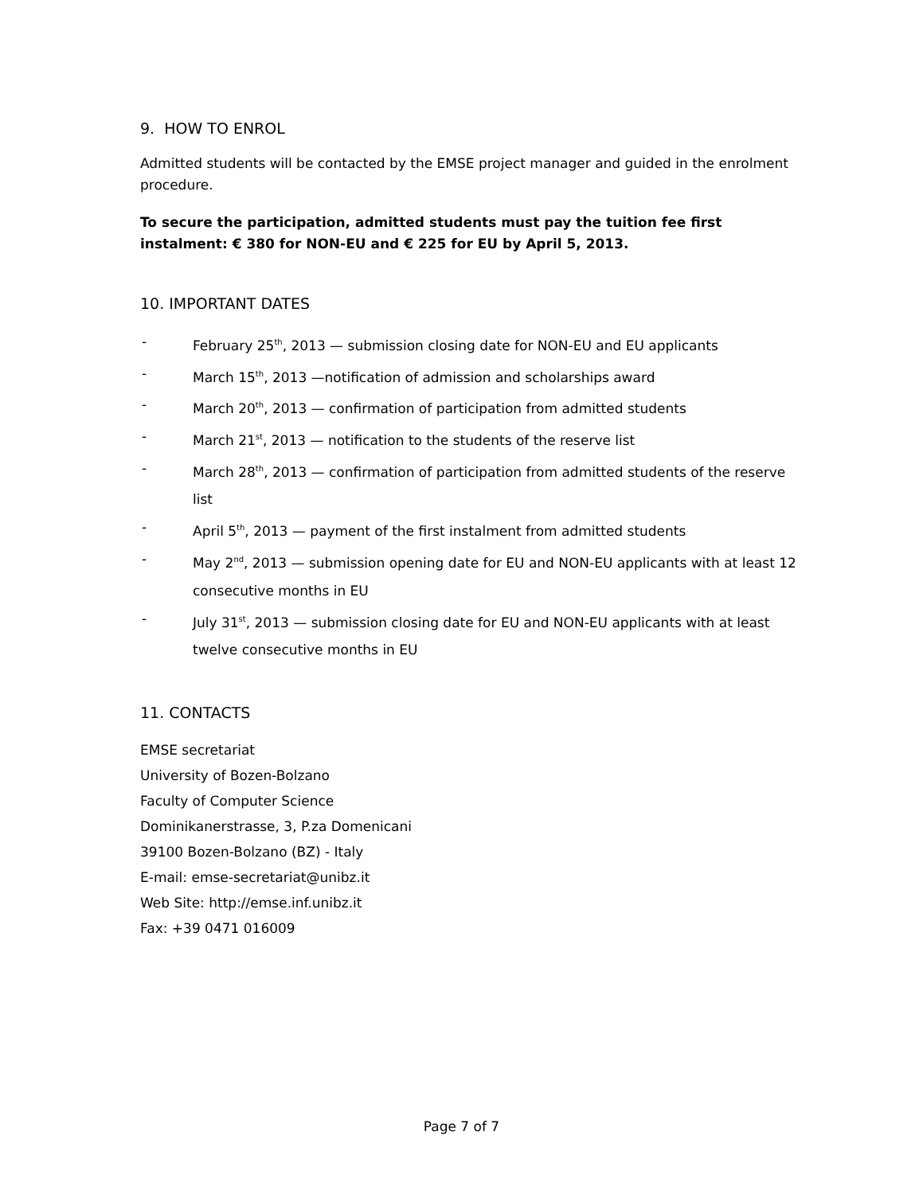9. HOW TO ENROL
Admitted students will be contacted by the EMSE project manager and guided in the enrolment procedure.
To secure the participation, admitted students must pay the tuition fee first instalment: € 380 for NON-EU and € 225 for EU by April 5, 2013.
10. IMPORTANT DATES
- February 25<sup>th</sup>, 2013 — submission closing date for NON-EU and EU applicants
- March 15<sup>th</sup>, 2013 —notification of admission and scholarships award
- March 20<sup>th</sup>, 2013 — confirmation of participation from admitted students
- March 21<sup>st</sup>, 2013 — notification to the students of the reserve list
- March 28<sup>th</sup>, 2013 — confirmation of participation from admitted students of the reserve list
- April 5<sup>th</sup>, 2013 — payment of the first instalment from admitted students
- May 2<sup>nd</sup>, 2013 — submission opening date for EU and NON-EU applicants with at least 12 consecutive months in EU
- July 31<sup>st</sup>, 2013 — submission closing date for EU and NON-EU applicants with at least twelve consecutive months in EU
11. CONTACTS
EMSE secretariat
University of Bozen-Bolzano
Faculty of Computer Science
Dominikanerstrasse, 3, P.za Domenicani
39100 Bozen-Bolzano (BZ) - Italy
E-mail: emse-secretariat@unibz.it
Web Site: http://emse.inf.unibz.it
Fax: +39 0471 016009
Page 7 of 7